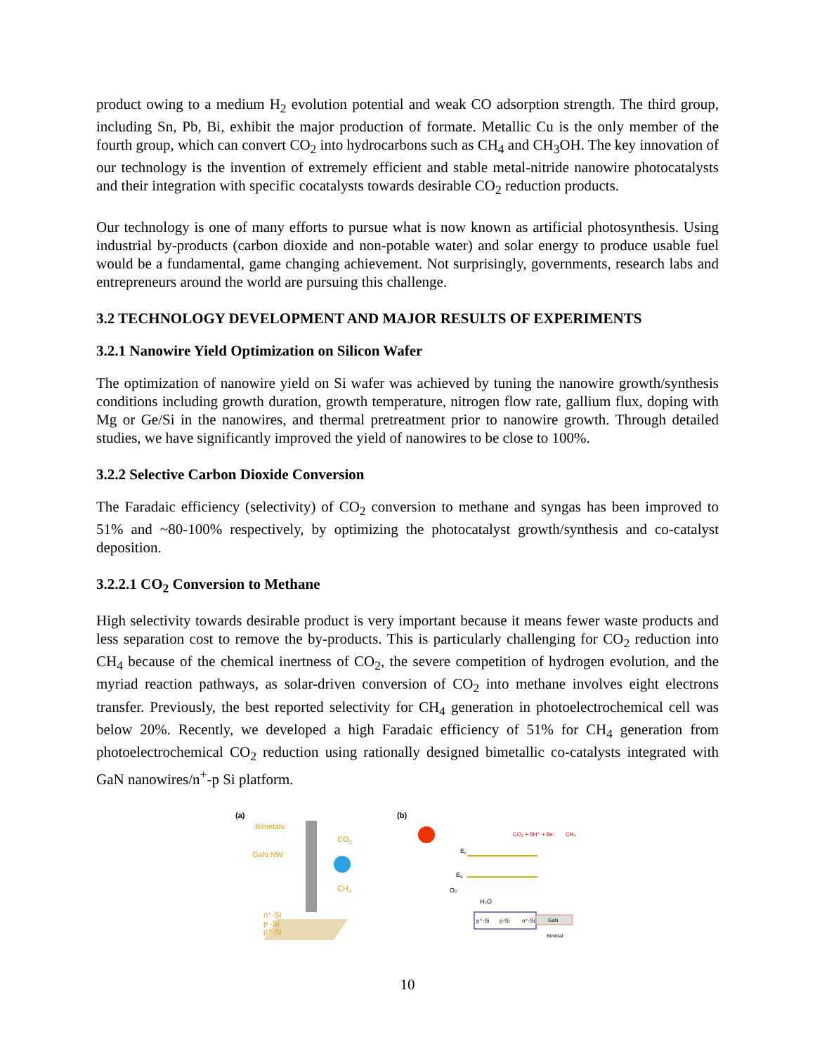product owing to a medium H<sub>2</sub> evolution potential and weak CO adsorption strength. The third group, including Sn, Pb, Bi, exhibit the major production of formate. Metallic Cu is the only member of the fourth group, which can convert CO<sub>2</sub> into hydrocarbons such as CH<sub>4</sub> and CH<sub>3</sub>OH. The key innovation of our technology is the invention of extremely efficient and stable metal-nitride nanowire photocatalysts and their integration with specific cocatalysts towards desirable CO<sub>2</sub> reduction products.
Our technology is one of many efforts to pursue what is now known as artificial photosynthesis. Using industrial by-products (carbon dioxide and non-potable water) and solar energy to produce usable fuel would be a fundamental, game changing achievement. Not surprisingly, governments, research labs and entrepreneurs around the world are pursuing this challenge.
3.2 TECHNOLOGY DEVELOPMENT AND MAJOR RESULTS OF EXPERIMENTS
3.2.1 Nanowire Yield Optimization on Silicon Wafer
The optimization of nanowire yield on Si wafer was achieved by tuning the nanowire growth/synthesis conditions including growth duration, growth temperature, nitrogen flow rate, gallium flux, doping with Mg or Ge/Si in the nanowires, and thermal pretreatment prior to nanowire growth. Through detailed studies, we have significantly improved the yield of nanowires to be close to 100%.
3.2.2 Selective Carbon Dioxide Conversion
The Faradaic efficiency (selectivity) of CO<sub>2</sub> conversion to methane and syngas has been improved to 51% and ~80-100% respectively, by optimizing the photocatalyst growth/synthesis and co-catalyst deposition.
3.2.2.1 CO<sub>2</sub> Conversion to Methane
High selectivity towards desirable product is very important because it means fewer waste products and less separation cost to remove the by-products. This is particularly challenging for CO<sub>2</sub> reduction into CH<sub>4</sub> because of the chemical inertness of CO<sub>2</sub>, the severe competition of hydrogen evolution, and the myriad reaction pathways, as solar-driven conversion of CO<sub>2</sub> into methane involves eight electrons transfer. Previously, the best reported selectivity for CH<sub>4</sub> generation in photoelectrochemical cell was below 20%. Recently, we developed a high Faradaic efficiency of 51% for CH<sub>4</sub> generation from photoelectrochemical CO<sub>2</sub> reduction using rationally designed bimetallic co-catalysts integrated with GaN nanowires/n<sup>+</sup>-p Si platform.
(a)
Bimetals
GaN NW
CO2
CH4
n⁺-Si
p -Si
p⁺-Si
(b)
CO₂ + 8H⁺ + 8e⁻
CH₄
Ec
Ev
O₂
H₂O
p⁺-Si
p-Si
n⁺-Si
GaN
Bimetal
10